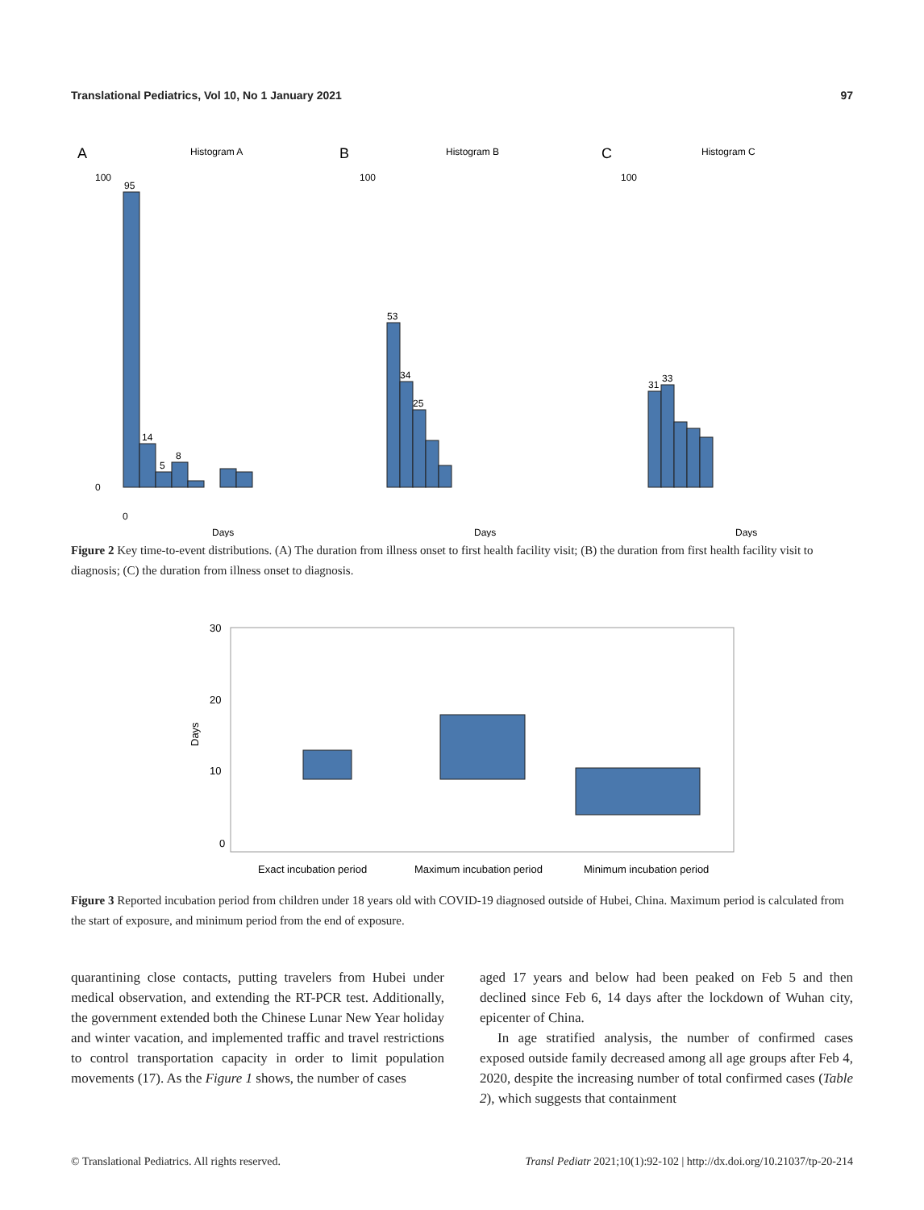Translational Pediatrics, Vol 10, No 1 January 2021 97
A
Histogram A
B
Histogram B
C
Histogram C
95
14
5
8
53
34
25
31
33
100
0
0
Days
100
Days
100
Days
Figure 2 Key time-to-event distributions. (A) The duration from illness onset to first health facility visit; (B) the duration from first health facility visit to diagnosis; (C) the duration from illness onset to diagnosis.
30
20
10
0
Days
Exact incubation period
Maximum incubation period
Minimum incubation period
Figure 3 Reported incubation period from children under 18 years old with COVID-19 diagnosed outside of Hubei, China. Maximum period is calculated from the start of exposure, and minimum period from the end of exposure.
quarantining close contacts, putting travelers from Hubei under medical observation, and extending the RT-PCR test. Additionally, the government extended both the Chinese Lunar New Year holiday and winter vacation, and implemented traffic and travel restrictions to control transportation capacity in order to limit population movements (17). As the Figure 1 shows, the number of cases
aged 17 years and below had been peaked on Feb 5 and then declined since Feb 6, 14 days after the lockdown of Wuhan city, epicenter of China.
In age stratified analysis, the number of confirmed cases exposed outside family decreased among all age groups after Feb 4, 2020, despite the increasing number of total confirmed cases (Table 2), which suggests that containment
© Translational Pediatrics. All rights reserved. Transl Pediatr 2021;10(1):92-102 | http://dx.doi.org/10.21037/tp-20-214